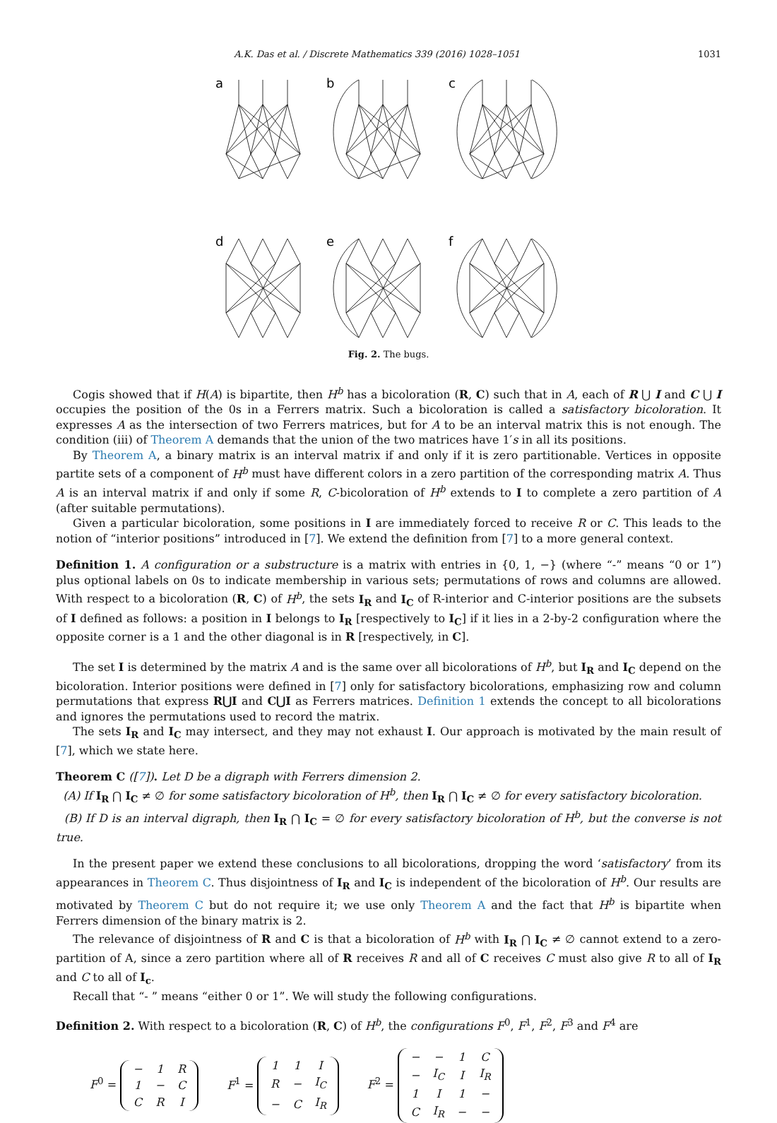A.K. Das et al. / Discrete Mathematics 339 (2016) 1028–1051 1031
a
b
c
d
e
f
Fig. 2. The bugs.
Cogis showed that if H(A) is bipartite, then H<sup>b</sup> has a bicoloration (R, C) such that in A, each of R ⋃ I and C ⋃ I occupies the position of the 0s in a Ferrers matrix. Such a bicoloration is called a satisfactory bicoloration. It expresses A as the intersection of two Ferrers matrices, but for A to be an interval matrix this is not enough. The condition (iii) of Theorem A demands that the union of the two matrices have 1′s in all its positions.
By Theorem A, a binary matrix is an interval matrix if and only if it is zero partitionable. Vertices in opposite partite sets of a component of H<sup>b</sup> must have different colors in a zero partition of the corresponding matrix A. Thus A is an interval matrix if and only if some R, C-bicoloration of H<sup>b</sup> extends to I to complete a zero partition of A (after suitable permutations).
Given a particular bicoloration, some positions in I are immediately forced to receive R or C. This leads to the notion of “interior positions” introduced in [7]. We extend the definition from [7] to a more general context.
Definition 1. A configuration or a substructure is a matrix with entries in {0, 1, −} (where “-” means “0 or 1”) plus optional labels on 0s to indicate membership in various sets; permutations of rows and columns are allowed. With respect to a bicoloration (R, C) of H<sup>b</sup>, the sets I<sub>R</sub> and I<sub>C</sub> of R-interior and C-interior positions are the subsets of I defined as follows: a position in I belongs to I<sub>R</sub> [respectively to I<sub>C</sub>] if it lies in a 2-by-2 configuration where the opposite corner is a 1 and the other diagonal is in R [respectively, in C].
The set I is determined by the matrix A and is the same over all bicolorations of H<sup>b</sup>, but I<sub>R</sub> and I<sub>C</sub> depend on the bicoloration. Interior positions were defined in [7] only for satisfactory bicolorations, emphasizing row and column permutations that express R⋃I and C⋃I as Ferrers matrices. Definition 1 extends the concept to all bicolorations and ignores the permutations used to record the matrix.
The sets I<sub>R</sub> and I<sub>C</sub> may intersect, and they may not exhaust I. Our approach is motivated by the main result of [7], which we state here.
Theorem C ([7]). Let D be a digraph with Ferrers dimension 2.
(A) If I<sub>R</sub> ⋂ I<sub>C</sub> ≠ ∅ for some satisfactory bicoloration of H<sup>b</sup>, then I<sub>R</sub> ⋂ I<sub>C</sub> ≠ ∅ for every satisfactory bicoloration.
(B) If D is an interval digraph, then I<sub>R</sub> ⋂ I<sub>C</sub> = ∅ for every satisfactory bicoloration of H<sup>b</sup>, but the converse is not true.
In the present paper we extend these conclusions to all bicolorations, dropping the word ‘satisfactory’ from its appearances in Theorem C. Thus disjointness of I<sub>R</sub> and I<sub>C</sub> is independent of the bicoloration of H<sup>b</sup>. Our results are motivated by Theorem C but do not require it; we use only Theorem A and the fact that H<sup>b</sup> is bipartite when Ferrers dimension of the binary matrix is 2.
The relevance of disjointness of R and C is that a bicoloration of H<sup>b</sup> with I<sub>R</sub> ⋂ I<sub>C</sub> ≠ ∅ cannot extend to a zero-partition of A, since a zero partition where all of R receives R and all of C receives C must also give R to all of I<sub>R</sub> and C to all of I<sub>c</sub>.
Recall that “- ” means “either 0 or 1”. We will study the following configurations.
Definition 2. With respect to a bicoloration (R, C) of H<sup>b</sup>, the configurations F<sup>0</sup>, F<sup>1</sup>, F<sup>2</sup>, F<sup>3</sup> and F<sup>4</sup> are
F<sup>0</sup> =
| − | 1 | R |
| 1 | − | C |
| C | R | I |
F<sup>1</sup> =
| 1 | 1 | I |
| R | − | I<sub>C</sub> |
| − | C | I<sub>R</sub> |
F<sup>2</sup> =
| − | − | 1 | C |
| − | I<sub>C</sub> | I | I<sub>R</sub> |
| 1 | I | 1 | − |
| C | I<sub>R</sub> | − | − |